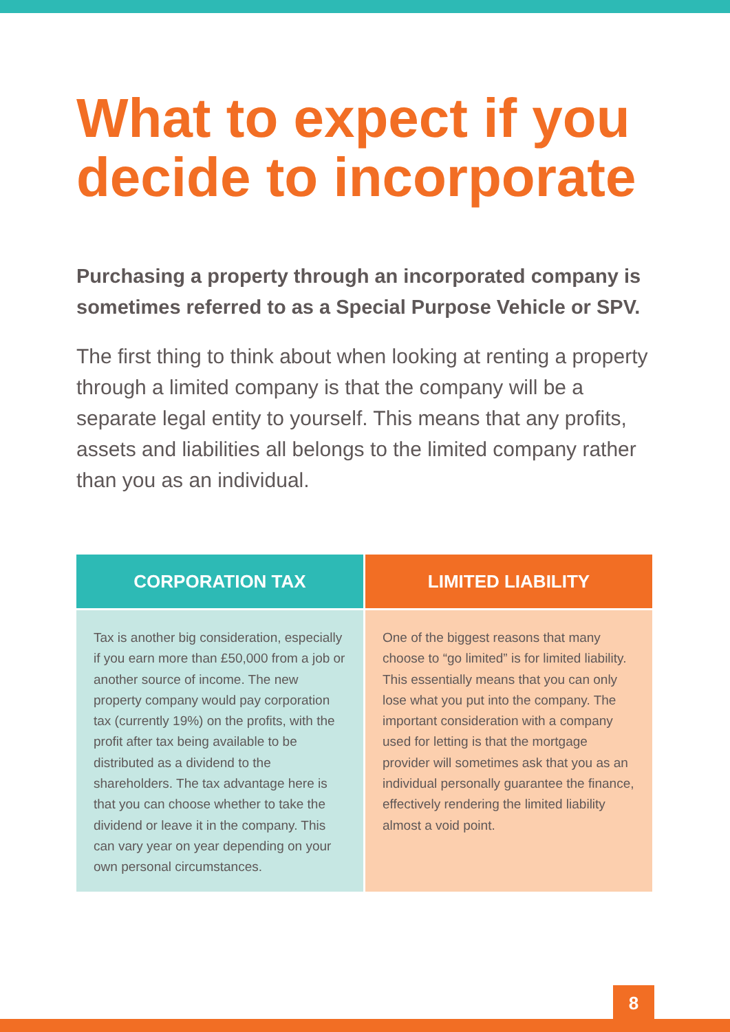What to expect if you decide to incorporate
Purchasing a property through an incorporated company is sometimes referred to as a Special Purpose Vehicle or SPV.
The first thing to think about when looking at renting a property through a limited company is that the company will be a separate legal entity to yourself. This means that any profits, assets and liabilities all belongs to the limited company rather than you as an individual.
| CORPORATION TAX | LIMITED LIABILITY |
| --- | --- |
| Tax is another big consideration, especially if you earn more than £50,000 from a job or another source of income. The new property company would pay corporation tax (currently 19%) on the profits, with the profit after tax being available to be distributed as a dividend to the shareholders. The tax advantage here is that you can choose whether to take the dividend or leave it in the company. This can vary year on year depending on your own personal circumstances. | One of the biggest reasons that many choose to “go limited” is for limited liability. This essentially means that you can only lose what you put into the company. The important consideration with a company used for letting is that the mortgage provider will sometimes ask that you as an individual personally guarantee the finance, effectively rendering the limited liability almost a void point. |
8